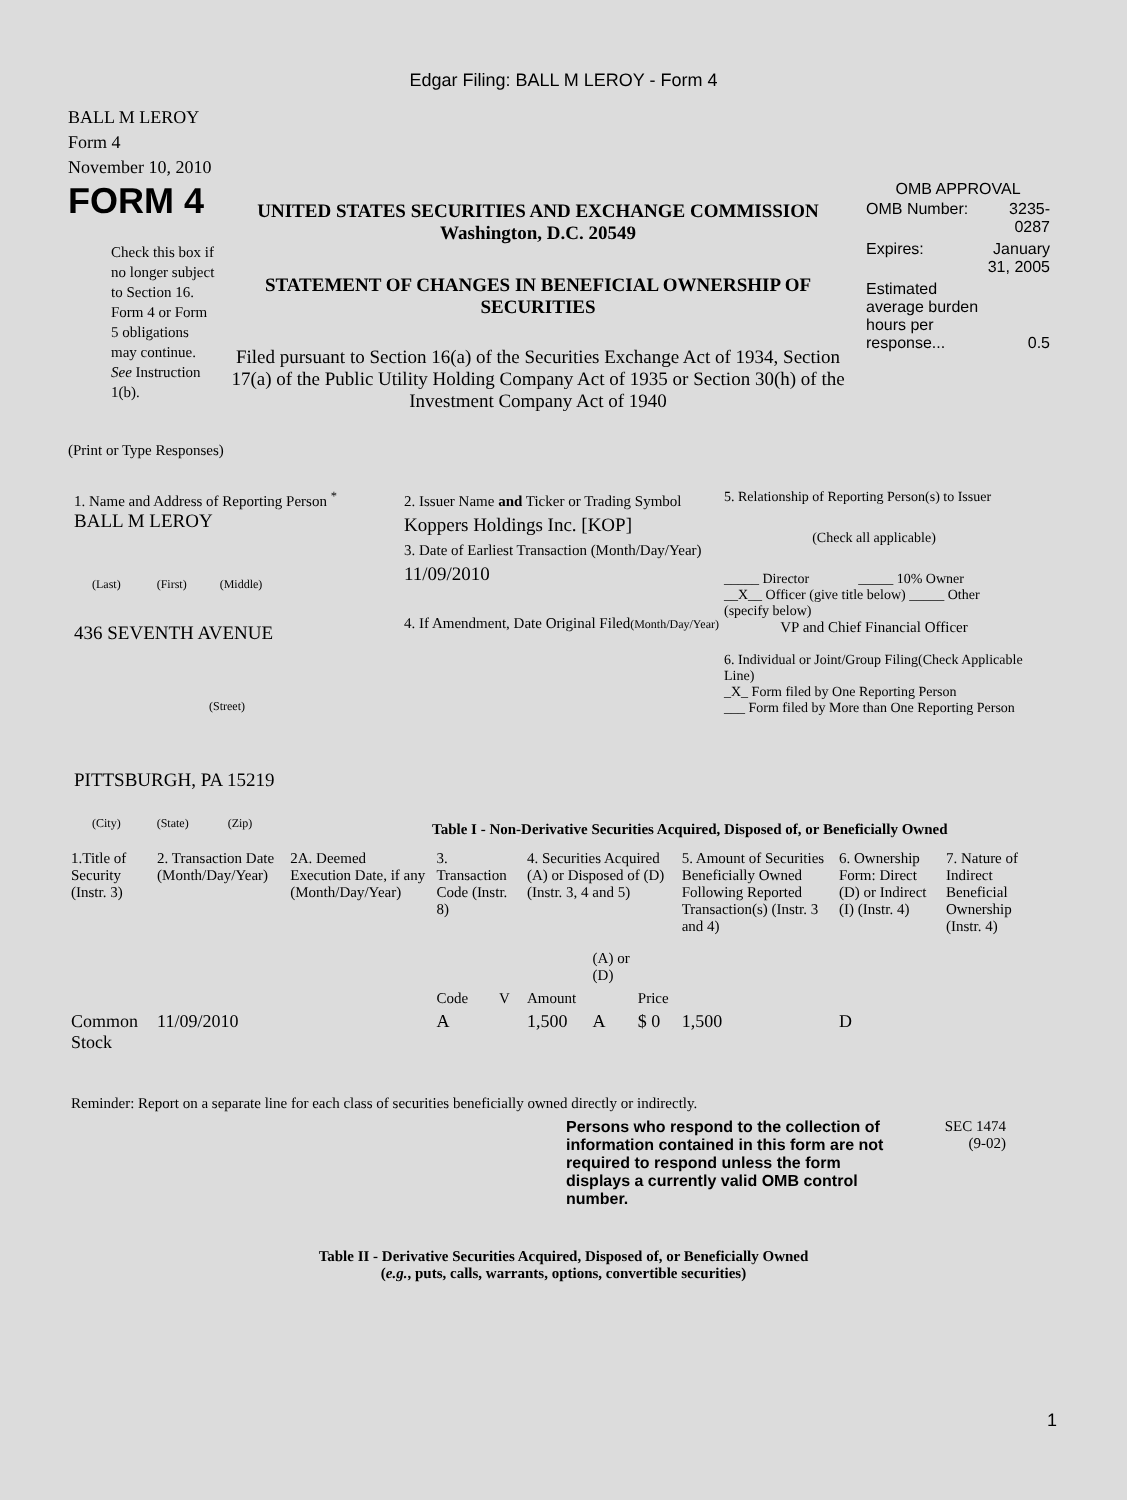Edgar Filing: BALL M LEROY - Form 4
BALL M LEROY
Form 4
November 10, 2010
FORM 4
Check this box if no longer subject to Section 16. Form 4 or Form 5 obligations may continue. See Instruction 1(b).
UNITED STATES SECURITIES AND EXCHANGE COMMISSION
Washington, D.C. 20549
STATEMENT OF CHANGES IN BENEFICIAL OWNERSHIP OF SECURITIES
Filed pursuant to Section 16(a) of the Securities Exchange Act of 1934, Section 17(a) of the Public Utility Holding Company Act of 1935 or Section 30(h) of the Investment Company Act of 1940
OMB APPROVAL
| OMB Number: | 3235-0287 |
| Expires: | January 31, 2005 |
| Estimated average burden hours per response... | 0.5 |
(Print or Type Responses)
1. Name and Address of Reporting Person <sup>*</sup>
BALL M LEROY
(Last) (First) (Middle)
436 SEVENTH AVENUE
(Street)
PITTSBURGH, PA 15219
(City) (State) (Zip)
2. Issuer Name and Ticker or Trading Symbol
Koppers Holdings Inc. [KOP]
3. Date of Earliest Transaction (Month/Day/Year)
11/09/2010
4. If Amendment, Date Original Filed(Month/Day/Year)
5. Relationship of Reporting Person(s) to Issuer
(Check all applicable)
_____ Director _____ 10% Owner
__X__ Officer (give title below) _____ Other (specify below)
VP and Chief Financial Officer
6. Individual or Joint/Group Filing(Check Applicable Line)
_X_ Form filed by One Reporting Person
___ Form filed by More than One Reporting Person
Table I - Non-Derivative Securities Acquired, Disposed of, or Beneficially Owned
| 1.Title of Security (Instr. 3) | 2. Transaction Date (Month/Day/Year) | 2A. Deemed Execution Date, if any (Month/Day/Year) | 3. Transaction Code (Instr. 8) | | 4. Securities Acquired (A) or Disposed of (D) (Instr. 3, 4 and 5) | | | 5. Amount of Securities Beneficially Owned Following Reported Transaction(s) (Instr. 3 and 4) | 6. Ownership Form: Direct (D) or Indirect (I) (Instr. 4) | 7. Nature of Indirect Beneficial Ownership (Instr. 4) |
| --- | --- | --- | --- | --- | --- | --- | --- | --- | --- | --- |
| | | | Code | V | Amount | (A) or (D) | Price | | | |
| Common Stock | 11/09/2010 | | A | | 1,500 | A | $ 0 | 1,500 | D | |
Reminder: Report on a separate line for each class of securities beneficially owned directly or indirectly.
Persons who respond to the collection of information contained in this form are not required to respond unless the form displays a currently valid OMB control number.
SEC 1474
(9-02)
Table II - Derivative Securities Acquired, Disposed of, or Beneficially Owned
(e.g., puts, calls, warrants, options, convertible securities)
1